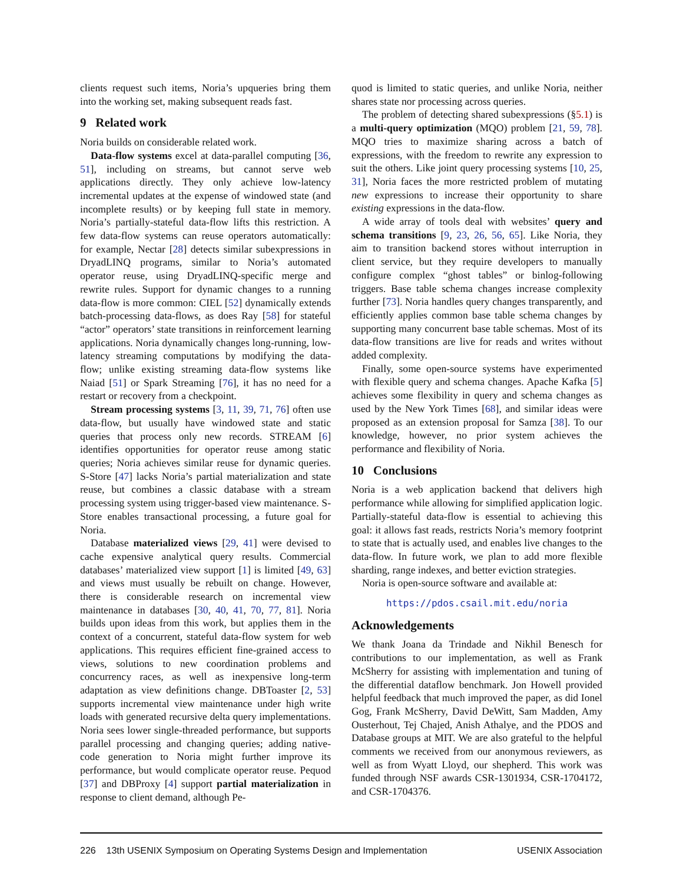clients request such items, Noria’s upqueries bring them into the working set, making subsequent reads fast.
9 Related work
Noria builds on considerable related work.
Data-flow systems excel at data-parallel computing [36, 51], including on streams, but cannot serve web applications directly. They only achieve low-latency incremental updates at the expense of windowed state (and incomplete results) or by keeping full state in memory. Noria’s partially-stateful data-flow lifts this restriction. A few data-flow systems can reuse operators automatically: for example, Nectar [28] detects similar subexpressions in DryadLINQ programs, similar to Noria’s automated operator reuse, using DryadLINQ-specific merge and rewrite rules. Support for dynamic changes to a running data-flow is more common: CIEL [52] dynamically extends batch-processing data-flows, as does Ray [58] for stateful “actor” operators’ state transitions in reinforcement learning applications. Noria dynamically changes long-running, low-latency streaming computations by modifying the data-flow; unlike existing streaming data-flow systems like Naiad [51] or Spark Streaming [76], it has no need for a restart or recovery from a checkpoint.
Stream processing systems [3, 11, 39, 71, 76] often use data-flow, but usually have windowed state and static queries that process only new records. STREAM [6] identifies opportunities for operator reuse among static queries; Noria achieves similar reuse for dynamic queries. S-Store [47] lacks Noria’s partial materialization and state reuse, but combines a classic database with a stream processing system using trigger-based view maintenance. S-Store enables transactional processing, a future goal for Noria.
Database materialized views [29, 41] were devised to cache expensive analytical query results. Commercial databases’ materialized view support [1] is limited [49, 63] and views must usually be rebuilt on change. However, there is considerable research on incremental view maintenance in databases [30, 40, 41, 70, 77, 81]. Noria builds upon ideas from this work, but applies them in the context of a concurrent, stateful data-flow system for web applications. This requires efficient fine-grained access to views, solutions to new coordination problems and concurrency races, as well as inexpensive long-term adaptation as view definitions change. DBToaster [2, 53] supports incremental view maintenance under high write loads with generated recursive delta query implementations. Noria sees lower single-threaded performance, but supports parallel processing and changing queries; adding native-code generation to Noria might further improve its performance, but would complicate operator reuse. Pequod [37] and DBProxy [4] support partial materialization in response to client demand, although Pe-
quod is limited to static queries, and unlike Noria, neither shares state nor processing across queries.
The problem of detecting shared subexpressions (§5.1) is a multi-query optimization (MQO) problem [21, 59, 78]. MQO tries to maximize sharing across a batch of expressions, with the freedom to rewrite any expression to suit the others. Like joint query processing systems [10, 25, 31], Noria faces the more restricted problem of mutating new expressions to increase their opportunity to share existing expressions in the data-flow.
A wide array of tools deal with websites’ query and schema transitions [9, 23, 26, 56, 65]. Like Noria, they aim to transition backend stores without interruption in client service, but they require developers to manually configure complex “ghost tables” or binlog-following triggers. Base table schema changes increase complexity further [73]. Noria handles query changes transparently, and efficiently applies common base table schema changes by supporting many concurrent base table schemas. Most of its data-flow transitions are live for reads and writes without added complexity.
Finally, some open-source systems have experimented with flexible query and schema changes. Apache Kafka [5] achieves some flexibility in query and schema changes as used by the New York Times [68], and similar ideas were proposed as an extension proposal for Samza [38]. To our knowledge, however, no prior system achieves the performance and flexibility of Noria.
10 Conclusions
Noria is a web application backend that delivers high performance while allowing for simplified application logic. Partially-stateful data-flow is essential to achieving this goal: it allows fast reads, restricts Noria’s memory footprint to state that is actually used, and enables live changes to the data-flow. In future work, we plan to add more flexible sharding, range indexes, and better eviction strategies.
Noria is open-source software and available at:
https://pdos.csail.mit.edu/noria
Acknowledgements
We thank Joana da Trindade and Nikhil Benesch for contributions to our implementation, as well as Frank McSherry for assisting with implementation and tuning of the differential dataflow benchmark. Jon Howell provided helpful feedback that much improved the paper, as did Ionel Gog, Frank McSherry, David DeWitt, Sam Madden, Amy Ousterhout, Tej Chajed, Anish Athalye, and the PDOS and Database groups at MIT. We are also grateful to the helpful comments we received from our anonymous reviewers, as well as from Wyatt Lloyd, our shepherd. This work was funded through NSF awards CSR-1301934, CSR-1704172, and CSR-1704376.
226 13th USENIX Symposium on Operating Systems Design and Implementation USENIX Association